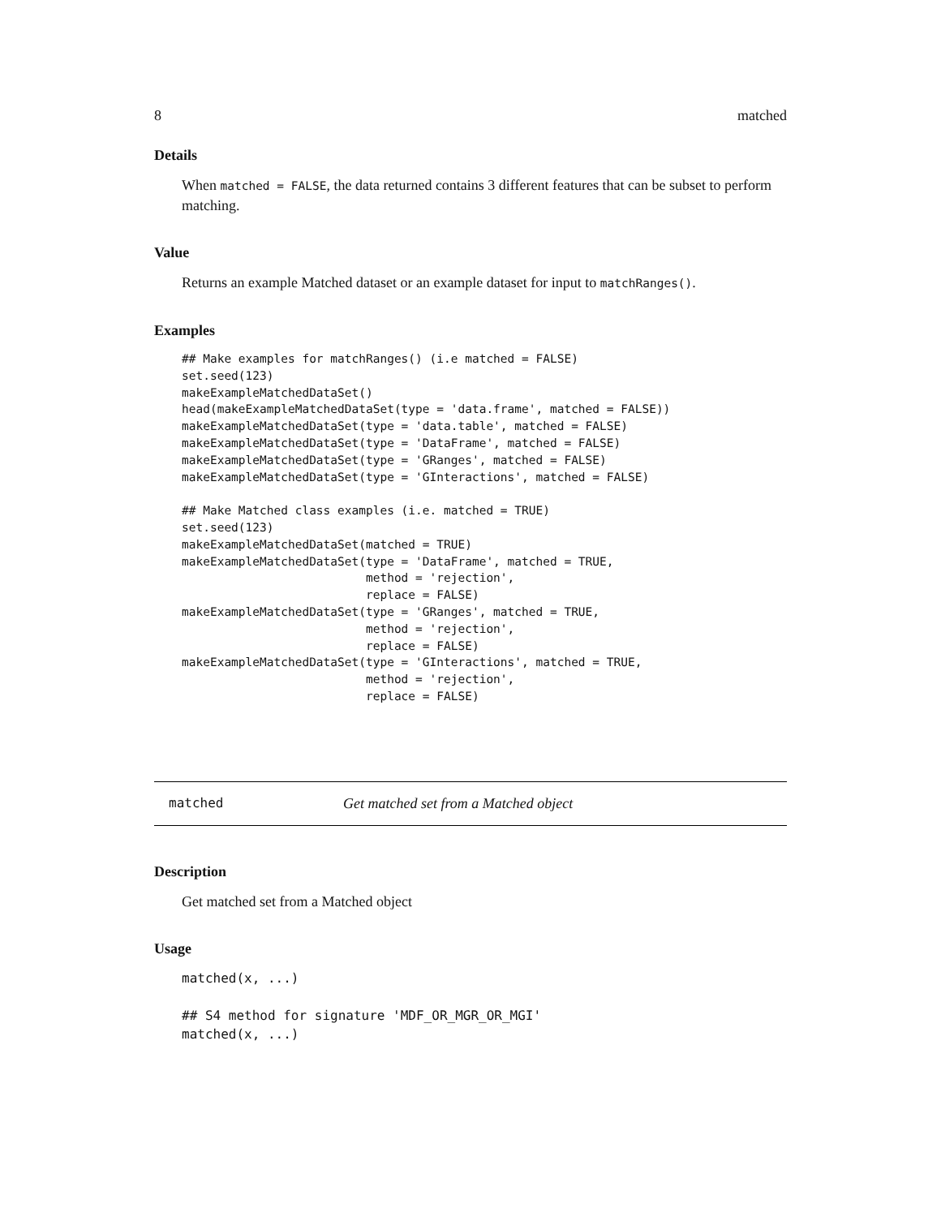8 matched
Details
When matched = FALSE, the data returned contains 3 different features that can be subset to perform matching.
Value
Returns an example Matched dataset or an example dataset for input to matchRanges().
Examples
## Make examples for matchRanges() (i.e matched = FALSE)
set.seed(123)
makeExampleMatchedDataSet()
head(makeExampleMatchedDataSet(type = 'data.frame', matched = FALSE))
makeExampleMatchedDataSet(type = 'data.table', matched = FALSE)
makeExampleMatchedDataSet(type = 'DataFrame', matched = FALSE)
makeExampleMatchedDataSet(type = 'GRanges', matched = FALSE)
makeExampleMatchedDataSet(type = 'GInteractions', matched = FALSE)

## Make Matched class examples (i.e. matched = TRUE)
set.seed(123)
makeExampleMatchedDataSet(matched = TRUE)
makeExampleMatchedDataSet(type = 'DataFrame', matched = TRUE,
                          method = 'rejection',
                          replace = FALSE)
makeExampleMatchedDataSet(type = 'GRanges', matched = TRUE,
                          method = 'rejection',
                          replace = FALSE)
makeExampleMatchedDataSet(type = 'GInteractions', matched = TRUE,
                          method = 'rejection',
                          replace = FALSE)
matched Get matched set from a Matched object
Description
Get matched set from a Matched object
Usage
matched(x, ...)

## S4 method for signature 'MDF_OR_MGR_OR_MGI'
matched(x, ...)